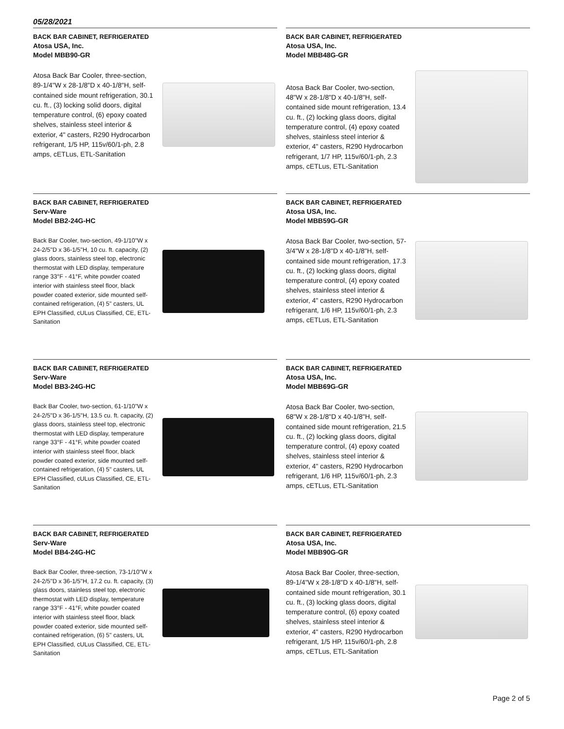05/28/2021
BACK BAR CABINET, REFRIGERATED
Atosa USA, Inc.
Model MBB90-GR
Atosa Back Bar Cooler, three-section, 89-1/4"W x 28-1/8"D x 40-1/8"H, self-contained side mount refrigeration, 30.1 cu. ft., (3) locking solid doors, digital temperature control, (6) epoxy coated shelves, stainless steel interior & exterior, 4" casters, R290 Hydrocarbon refrigerant, 1/5 HP, 115v/60/1-ph, 2.8 amps, cETLus, ETL-Sanitation
BACK BAR CABINET, REFRIGERATED
Atosa USA, Inc.
Model MBB48G-GR
Atosa Back Bar Cooler, two-section, 48"W x 28-1/8"D x 40-1/8"H, self-contained side mount refrigeration, 13.4 cu. ft., (2) locking glass doors, digital temperature control, (4) epoxy coated shelves, stainless steel interior & exterior, 4" casters, R290 Hydrocarbon refrigerant, 1/7 HP, 115v/60/1-ph, 2.3 amps, cETLus, ETL-Sanitation
BACK BAR CABINET, REFRIGERATED
Serv-Ware
Model BB2-24G-HC
Back Bar Cooler, two-section, 49-1/10"W x 24-2/5"D x 36-1/5"H, 10 cu. ft. capacity, (2) glass doors, stainless steel top, electronic thermostat with LED display, temperature range 33°F - 41°F, white powder coated interior with stainless steel floor, black powder coated exterior, side mounted self-contained refrigeration, (4) 5" casters, UL EPH Classified, cULus Classified, CE, ETL-Sanitation
BACK BAR CABINET, REFRIGERATED
Atosa USA, Inc.
Model MBB59G-GR
Atosa Back Bar Cooler, two-section, 57-3/4"W x 28-1/8"D x 40-1/8"H, self-contained side mount refrigeration, 17.3 cu. ft., (2) locking glass doors, digital temperature control, (4) epoxy coated shelves, stainless steel interior & exterior, 4" casters, R290 Hydrocarbon refrigerant, 1/6 HP, 115v/60/1-ph, 2.3 amps, cETLus, ETL-Sanitation
BACK BAR CABINET, REFRIGERATED
Serv-Ware
Model BB3-24G-HC
Back Bar Cooler, two-section, 61-1/10"W x 24-2/5"D x 36-1/5"H, 13.5 cu. ft. capacity, (2) glass doors, stainless steel top, electronic thermostat with LED display, temperature range 33°F - 41°F, white powder coated interior with stainless steel floor, black powder coated exterior, side mounted self-contained refrigeration, (4) 5" casters, UL EPH Classified, cULus Classified, CE, ETL-Sanitation
BACK BAR CABINET, REFRIGERATED
Atosa USA, Inc.
Model MBB69G-GR
Atosa Back Bar Cooler, two-section, 68"W x 28-1/8"D x 40-1/8"H, self-contained side mount refrigeration, 21.5 cu. ft., (2) locking glass doors, digital temperature control, (4) epoxy coated shelves, stainless steel interior & exterior, 4" casters, R290 Hydrocarbon refrigerant, 1/6 HP, 115v/60/1-ph, 2.3 amps, cETLus, ETL-Sanitation
BACK BAR CABINET, REFRIGERATED
Serv-Ware
Model BB4-24G-HC
Back Bar Cooler, three-section, 73-1/10"W x 24-2/5"D x 36-1/5"H, 17.2 cu. ft. capacity, (3) glass doors, stainless steel top, electronic thermostat with LED display, temperature range 33°F - 41°F, white powder coated interior with stainless steel floor, black powder coated exterior, side mounted self-contained refrigeration, (6) 5" casters, UL EPH Classified, cULus Classified, CE, ETL-Sanitation
BACK BAR CABINET, REFRIGERATED
Atosa USA, Inc.
Model MBB90G-GR
Atosa Back Bar Cooler, three-section, 89-1/4"W x 28-1/8"D x 40-1/8"H, self-contained side mount refrigeration, 30.1 cu. ft., (3) locking glass doors, digital temperature control, (6) epoxy coated shelves, stainless steel interior & exterior, 4" casters, R290 Hydrocarbon refrigerant, 1/5 HP, 115v/60/1-ph, 2.8 amps, cETLus, ETL-Sanitation
Page 2 of 5